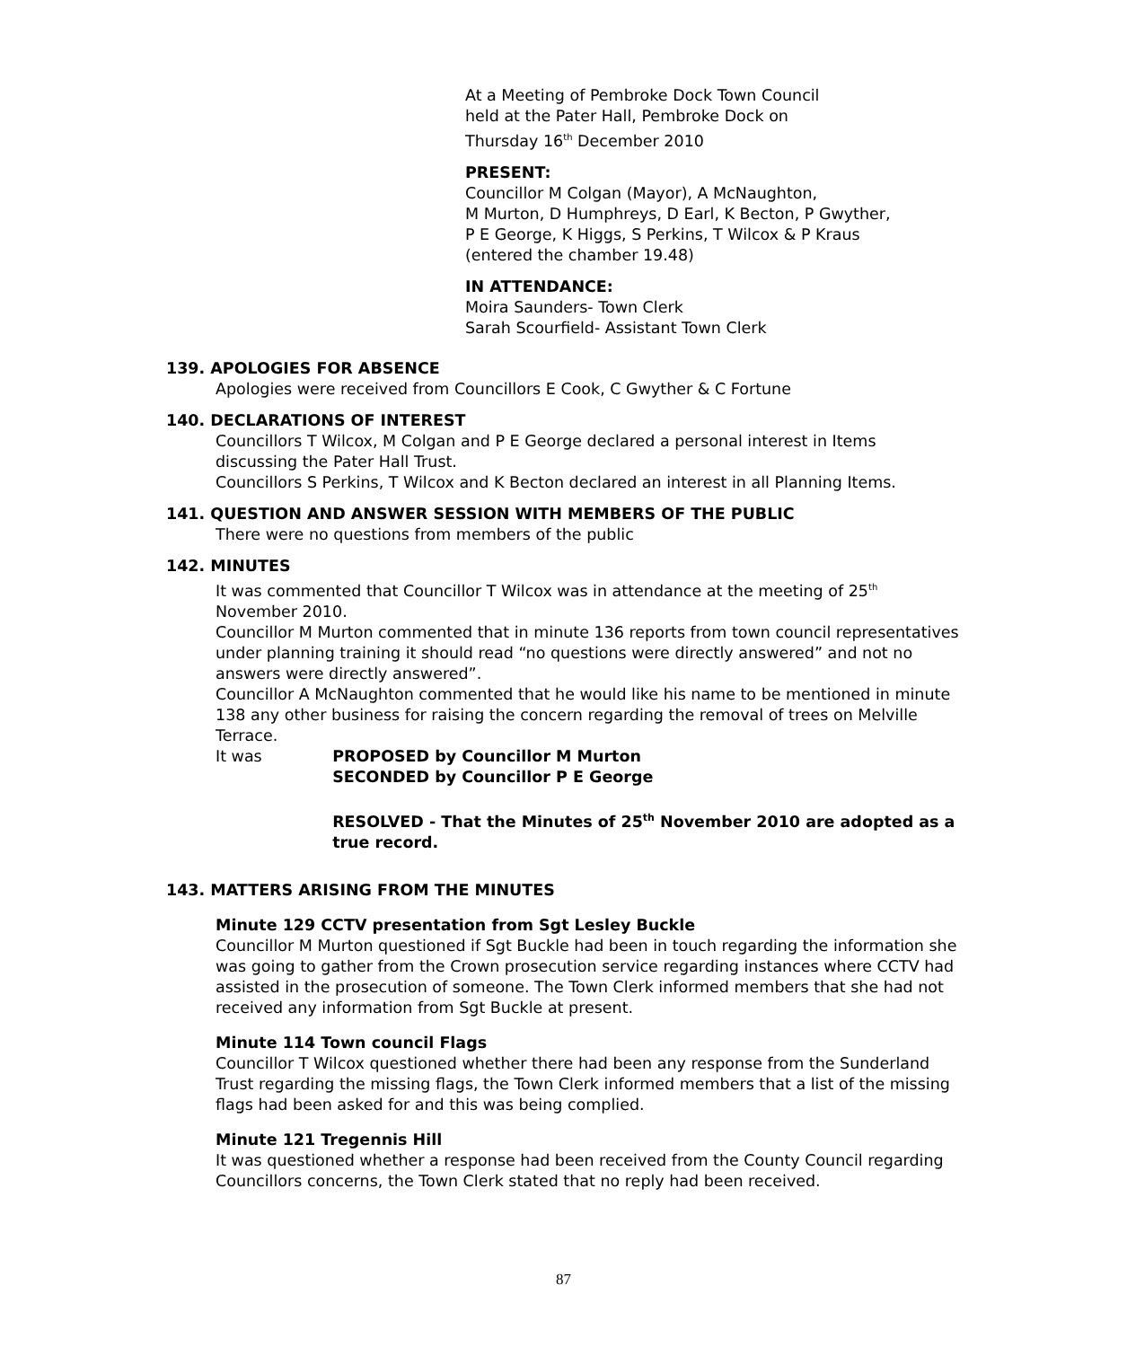At a Meeting of Pembroke Dock Town Council
held at the Pater Hall, Pembroke Dock on
Thursday 16<sup>th</sup> December 2010
PRESENT:
Councillor M Colgan (Mayor), A McNaughton,
M Murton, D Humphreys, D Earl, K Becton, P Gwyther,
P E George, K Higgs, S Perkins, T Wilcox & P Kraus
(entered the chamber 19.48)
IN ATTENDANCE:
Moira Saunders- Town Clerk
Sarah Scourfield- Assistant Town Clerk
139. APOLOGIES FOR ABSENCE
Apologies were received from Councillors E Cook, C Gwyther & C Fortune
140. DECLARATIONS OF INTEREST
Councillors T Wilcox, M Colgan and P E George declared a personal interest in Items discussing the Pater Hall Trust.
Councillors S Perkins, T Wilcox and K Becton declared an interest in all Planning Items.
141. QUESTION AND ANSWER SESSION WITH MEMBERS OF THE PUBLIC
There were no questions from members of the public
142. MINUTES
It was commented that Councillor T Wilcox was in attendance at the meeting of 25<sup>th</sup> November 2010.
Councillor M Murton commented that in minute 136 reports from town council representatives under planning training it should read “no questions were directly answered” and not no answers were directly answered”.
Councillor A McNaughton commented that he would like his name to be mentioned in minute 138 any other business for raising the concern regarding the removal of trees on Melville Terrace.
It was PROPOSED by Councillor M Murton
SECONDED by Councillor P E George
RESOLVED - That the Minutes of 25<sup>th</sup> November 2010 are adopted as a true record.
143. MATTERS ARISING FROM THE MINUTES
Minute 129 CCTV presentation from Sgt Lesley Buckle
Councillor M Murton questioned if Sgt Buckle had been in touch regarding the information she was going to gather from the Crown prosecution service regarding instances where CCTV had assisted in the prosecution of someone. The Town Clerk informed members that she had not received any information from Sgt Buckle at present.
Minute 114 Town council Flags
Councillor T Wilcox questioned whether there had been any response from the Sunderland Trust regarding the missing flags, the Town Clerk informed members that a list of the missing flags had been asked for and this was being complied.
Minute 121 Tregennis Hill
It was questioned whether a response had been received from the County Council regarding Councillors concerns, the Town Clerk stated that no reply had been received.
87